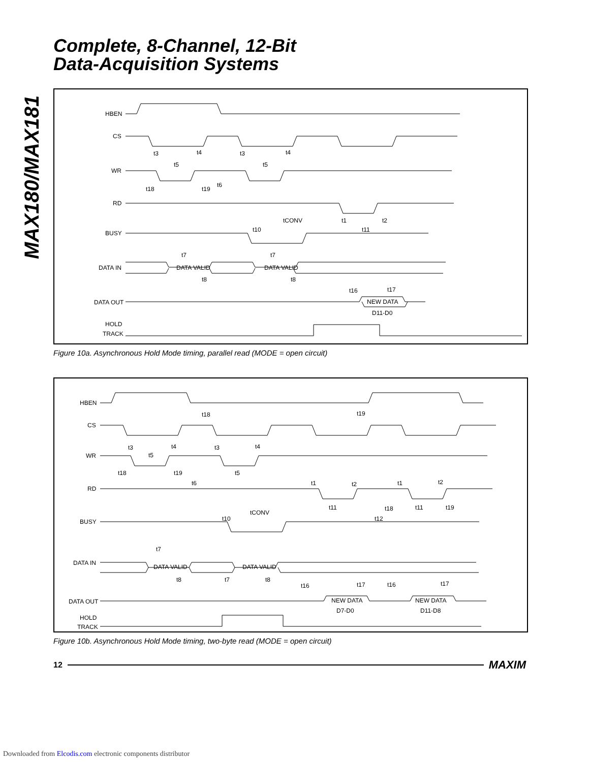MAX180/MAX181
Complete, 8-Channel, 12-Bit
Data-Acquisition Systems
HBEN
CS
WR
RD
BUSY
DATA IN
DATA OUT
HOLD
TRACK
DATA VALID
DATA VALID
NEW DATA
D11-D0
t3
t4
t3
t4
t5
t5
t6
t18
t19
tCONV
t1
t2
t10
t11
t7
t7
t8
t8
t16
t17
Figure 10a. Asynchronous Hold Mode timing, parallel read (MODE = open circuit)
HBEN
CS
WR
RD
BUSY
DATA IN
DATA OUT
HOLD
TRACK
DATA VALID
DATA VALID
NEW DATA
D7-D0
NEW DATA
D11-D8
t18
t19
t3
t4
t3
t4
t5
t18
t19
t5
t6
t1
t2
t1
t2
t11
t18
t11
t19
tCONV
t10
t12
t7
t8
t7
t8
t16
t17
t16
t17
Figure 10b. Asynchronous Hold Mode timing, two-byte read (MODE = open circuit)
12 MAXIM
Downloaded from Elcodis.com electronic components distributor